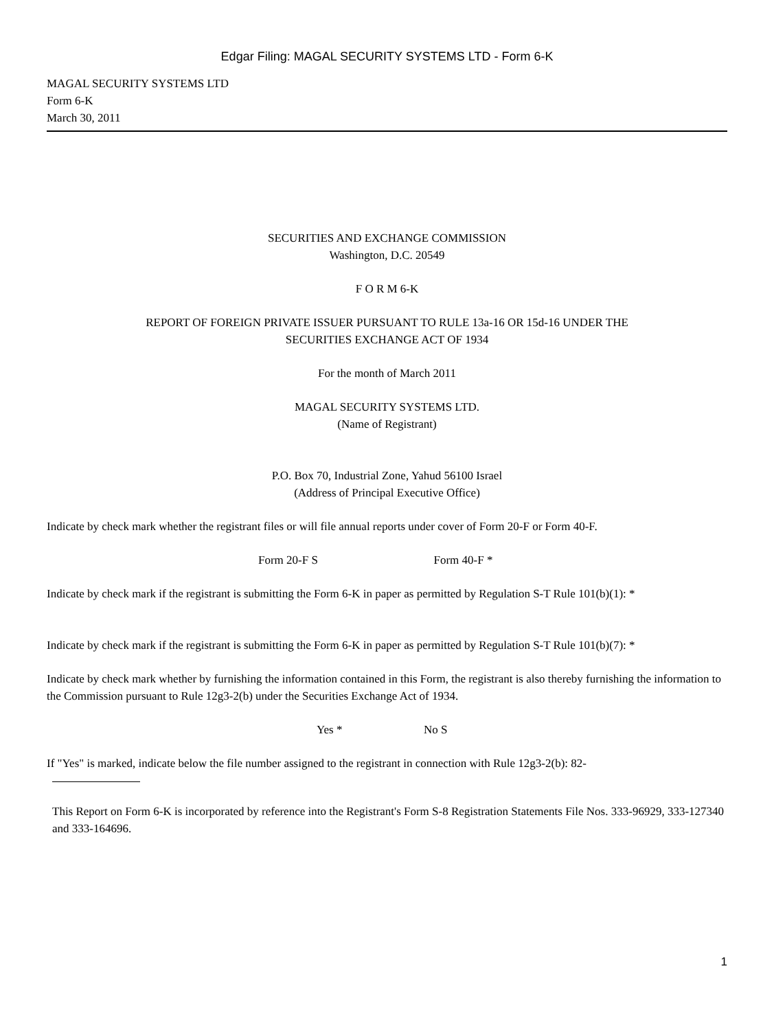Edgar Filing: MAGAL SECURITY SYSTEMS LTD - Form 6-K
MAGAL SECURITY SYSTEMS LTD
Form 6-K
March 30, 2011
SECURITIES AND EXCHANGE COMMISSION
Washington, D.C. 20549
F O R M 6-K
REPORT OF FOREIGN PRIVATE ISSUER PURSUANT TO RULE 13a-16 OR 15d-16 UNDER THE
SECURITIES EXCHANGE ACT OF 1934
For the month of March 2011
MAGAL SECURITY SYSTEMS LTD.
(Name of Registrant)
P.O. Box 70, Industrial Zone, Yahud 56100 Israel
(Address of Principal Executive Office)
Indicate by check mark whether the registrant files or will file annual reports under cover of Form 20-F or Form 40-F.
Form 20-F S Form 40-F *
Indicate by check mark if the registrant is submitting the Form 6-K in paper as permitted by Regulation S-T Rule 101(b)(1): *
Indicate by check mark if the registrant is submitting the Form 6-K in paper as permitted by Regulation S-T Rule 101(b)(7): *
Indicate by check mark whether by furnishing the information contained in this Form, the registrant is also thereby furnishing the information to the Commission pursuant to Rule 12g3-2(b) under the Securities Exchange Act of 1934.
Yes * No S
If "Yes" is marked, indicate below the file number assigned to the registrant in connection with Rule 12g3-2(b): 82-
This Report on Form 6-K is incorporated by reference into the Registrant's Form S-8 Registration Statements File Nos. 333-96929, 333-127340 and 333-164696.
1